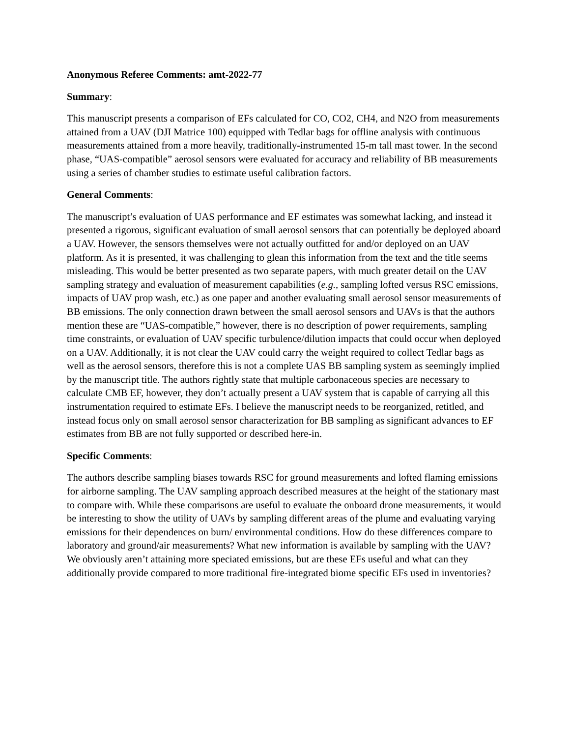Anonymous Referee Comments: amt-2022-77
Summary:
This manuscript presents a comparison of EFs calculated for CO, CO2, CH4, and N2O from measurements attained from a UAV (DJI Matrice 100) equipped with Tedlar bags for offline analysis with continuous measurements attained from a more heavily, traditionally-instrumented 15-m tall mast tower. In the second phase, “UAS-compatible” aerosol sensors were evaluated for accuracy and reliability of BB measurements using a series of chamber studies to estimate useful calibration factors.
General Comments:
The manuscript’s evaluation of UAS performance and EF estimates was somewhat lacking, and instead it presented a rigorous, significant evaluation of small aerosol sensors that can potentially be deployed aboard a UAV. However, the sensors themselves were not actually outfitted for and/or deployed on an UAV platform. As it is presented, it was challenging to glean this information from the text and the title seems misleading. This would be better presented as two separate papers, with much greater detail on the UAV sampling strategy and evaluation of measurement capabilities (e.g., sampling lofted versus RSC emissions, impacts of UAV prop wash, etc.) as one paper and another evaluating small aerosol sensor measurements of BB emissions. The only connection drawn between the small aerosol sensors and UAVs is that the authors mention these are “UAS-compatible,” however, there is no description of power requirements, sampling time constraints, or evaluation of UAV specific turbulence/dilution impacts that could occur when deployed on a UAV. Additionally, it is not clear the UAV could carry the weight required to collect Tedlar bags as well as the aerosol sensors, therefore this is not a complete UAS BB sampling system as seemingly implied by the manuscript title. The authors rightly state that multiple carbonaceous species are necessary to calculate CMB EF, however, they don’t actually present a UAV system that is capable of carrying all this instrumentation required to estimate EFs. I believe the manuscript needs to be reorganized, retitled, and instead focus only on small aerosol sensor characterization for BB sampling as significant advances to EF estimates from BB are not fully supported or described here-in.
Specific Comments:
The authors describe sampling biases towards RSC for ground measurements and lofted flaming emissions for airborne sampling. The UAV sampling approach described measures at the height of the stationary mast to compare with. While these comparisons are useful to evaluate the onboard drone measurements, it would be interesting to show the utility of UAVs by sampling different areas of the plume and evaluating varying emissions for their dependences on burn/ environmental conditions. How do these differences compare to laboratory and ground/air measurements? What new information is available by sampling with the UAV? We obviously aren’t attaining more speciated emissions, but are these EFs useful and what can they additionally provide compared to more traditional fire-integrated biome specific EFs used in inventories?